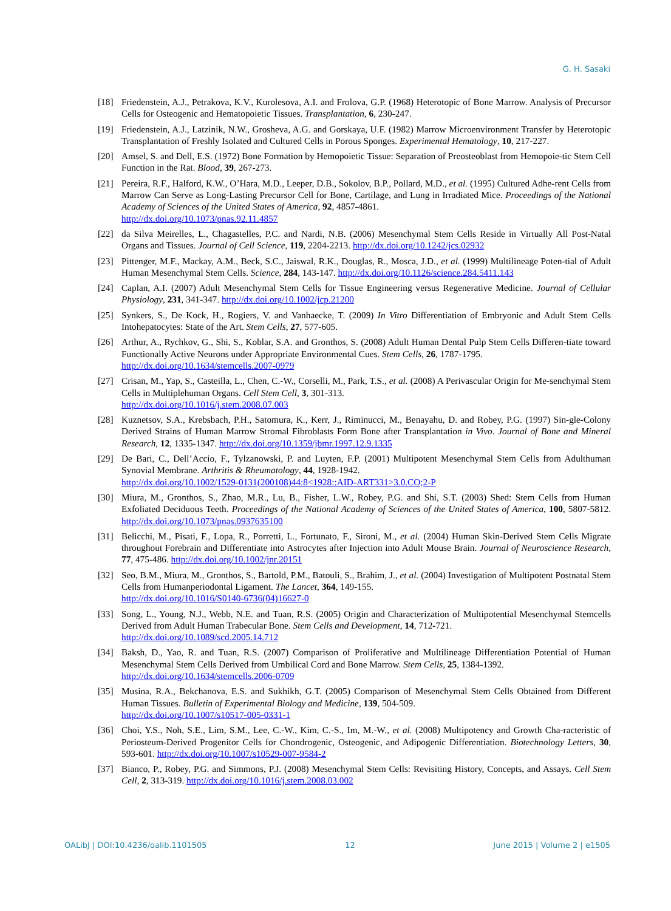G. H. Sasaki
[18] Friedenstein, A.J., Petrakova, K.V., Kurolesova, A.I. and Frolova, G.P. (1968) Heterotopic of Bone Marrow. Analysis of Precursor Cells for Osteogenic and Hematopoietic Tissues. Transplantation, 6, 230-247.
[19] Friedenstein, A.J., Latzinik, N.W., Grosheva, A.G. and Gorskaya, U.F. (1982) Marrow Microenvironment Transfer by Heterotopic Transplantation of Freshly Isolated and Cultured Cells in Porous Sponges. Experimental Hematology, 10, 217-227.
[20] Amsel, S. and Dell, E.S. (1972) Bone Formation by Hemopoietic Tissue: Separation of Preosteoblast from Hemopoie-tic Stem Cell Function in the Rat. Blood, 39, 267-273.
[21] Pereira, R.F., Halford, K.W., O’Hara, M.D., Leeper, D.B., Sokolov, B.P., Pollard, M.D., et al. (1995) Cultured Adhe-rent Cells from Marrow Can Serve as Long-Lasting Precursor Cell for Bone, Cartilage, and Lung in Irradiated Mice. Proceedings of the National Academy of Sciences of the United States of America, 92, 4857-4861.
http://dx.doi.org/10.1073/pnas.92.11.4857
[22] da Silva Meirelles, L., Chagastelles, P.C. and Nardi, N.B. (2006) Mesenchymal Stem Cells Reside in Virtually All Post-Natal Organs and Tissues. Journal of Cell Science, 119, 2204-2213. http://dx.doi.org/10.1242/jcs.02932
[23] Pittenger, M.F., Mackay, A.M., Beck, S.C., Jaiswal, R.K., Douglas, R., Mosca, J.D., et al. (1999) Multilineage Poten-tial of Adult Human Mesenchymal Stem Cells. Science, 284, 143-147. http://dx.doi.org/10.1126/science.284.5411.143
[24] Caplan, A.I. (2007) Adult Mesenchymal Stem Cells for Tissue Engineering versus Regenerative Medicine. Journal of Cellular Physiology, 231, 341-347. http://dx.doi.org/10.1002/jcp.21200
[25] Synkers, S., De Kock, H., Rogiers, V. and Vanhaecke, T. (2009) In Vitro Differentiation of Embryonic and Adult Stem Cells Intohepatocytes: State of the Art. Stem Cells, 27, 577-605.
[26] Arthur, A., Rychkov, G., Shi, S., Koblar, S.A. and Gronthos, S. (2008) Adult Human Dental Pulp Stem Cells Differen-tiate toward Functionally Active Neurons under Appropriate Environmental Cues. Stem Cells, 26, 1787-1795.
http://dx.doi.org/10.1634/stemcells.2007-0979
[27] Crisan, M., Yap, S., Casteilla, L., Chen, C.-W., Corselli, M., Park, T.S., et al. (2008) A Perivascular Origin for Me-senchymal Stem Cells in Multiplehuman Organs. Cell Stem Cell, 3, 301-313.
http://dx.doi.org/10.1016/j.stem.2008.07.003
[28] Kuznetsov, S.A., Krebsbach, P.H., Satomura, K., Kerr, J., Riminucci, M., Benayahu, D. and Robey, P.G. (1997) Sin-gle-Colony Derived Strains of Human Marrow Stromal Fibroblasts Form Bone after Transplantation in Vivo. Journal of Bone and Mineral Research, 12, 1335-1347. http://dx.doi.org/10.1359/jbmr.1997.12.9.1335
[29] De Bari, C., Dell’Accio, F., Tylzanowski, P. and Luyten, F.P. (2001) Multipotent Mesenchymal Stem Cells from Adulthuman Synovial Membrane. Arthritis & Rheumatology, 44, 1928-1942.
http://dx.doi.org/10.1002/1529-0131(200108)44:8<1928::AID-ART331>3.0.CO;2-P
[30] Miura, M., Gronthos, S., Zhao, M.R., Lu, B., Fisher, L.W., Robey, P.G. and Shi, S.T. (2003) Shed: Stem Cells from Human Exfoliated Deciduous Teeth. Proceedings of the National Academy of Sciences of the United States of America, 100, 5807-5812. http://dx.doi.org/10.1073/pnas.0937635100
[31] Belicchi, M., Pisati, F., Lopa, R., Porretti, L., Fortunato, F., Sironi, M., et al. (2004) Human Skin-Derived Stem Cells Migrate throughout Forebrain and Differentiate into Astrocytes after Injection into Adult Mouse Brain. Journal of Neuroscience Research, 77, 475-486. http://dx.doi.org/10.1002/jnr.20151
[32] Seo, B.M., Miura, M., Gronthos, S., Bartold, P.M., Batouli, S., Brahim, J., et al. (2004) Investigation of Multipotent Postnatal Stem Cells from Humanperiodontal Ligament. The Lancet, 364, 149-155.
http://dx.doi.org/10.1016/S0140-6736(04)16627-0
[33] Song, L., Young, N.J., Webb, N.E. and Tuan, R.S. (2005) Origin and Characterization of Multipotential Mesenchymal Stemcells Derived from Adult Human Trabecular Bone. Stem Cells and Development, 14, 712-721.
http://dx.doi.org/10.1089/scd.2005.14.712
[34] Baksh, D., Yao, R. and Tuan, R.S. (2007) Comparison of Proliferative and Multilineage Differentiation Potential of Human Mesenchymal Stem Cells Derived from Umbilical Cord and Bone Marrow. Stem Cells, 25, 1384-1392.
http://dx.doi.org/10.1634/stemcells.2006-0709
[35] Musina, R.A., Bekchanova, E.S. and Sukhikh, G.T. (2005) Comparison of Mesenchymal Stem Cells Obtained from Different Human Tissues. Bulletin of Experimental Biology and Medicine, 139, 504-509.
http://dx.doi.org/10.1007/s10517-005-0331-1
[36] Choi, Y.S., Noh, S.E., Lim, S.M., Lee, C.-W., Kim, C.-S., Im, M.-W., et al. (2008) Multipotency and Growth Cha-racteristic of Periosteum-Derived Progenitor Cells for Chondrogenic, Osteogenic, and Adipogenic Differentiation. Biotechnology Letters, 30, 593-601. http://dx.doi.org/10.1007/s10529-007-9584-2
[37] Bianco, P., Robey, P.G. and Simmons, P.J. (2008) Mesenchymal Stem Cells: Revisiting History, Concepts, and Assays. Cell Stem Cell, 2, 313-319. http://dx.doi.org/10.1016/j.stem.2008.03.002
OALibJ | DOI:10.4236/oalib.1101505 12 June 2015 | Volume 2 | e1505